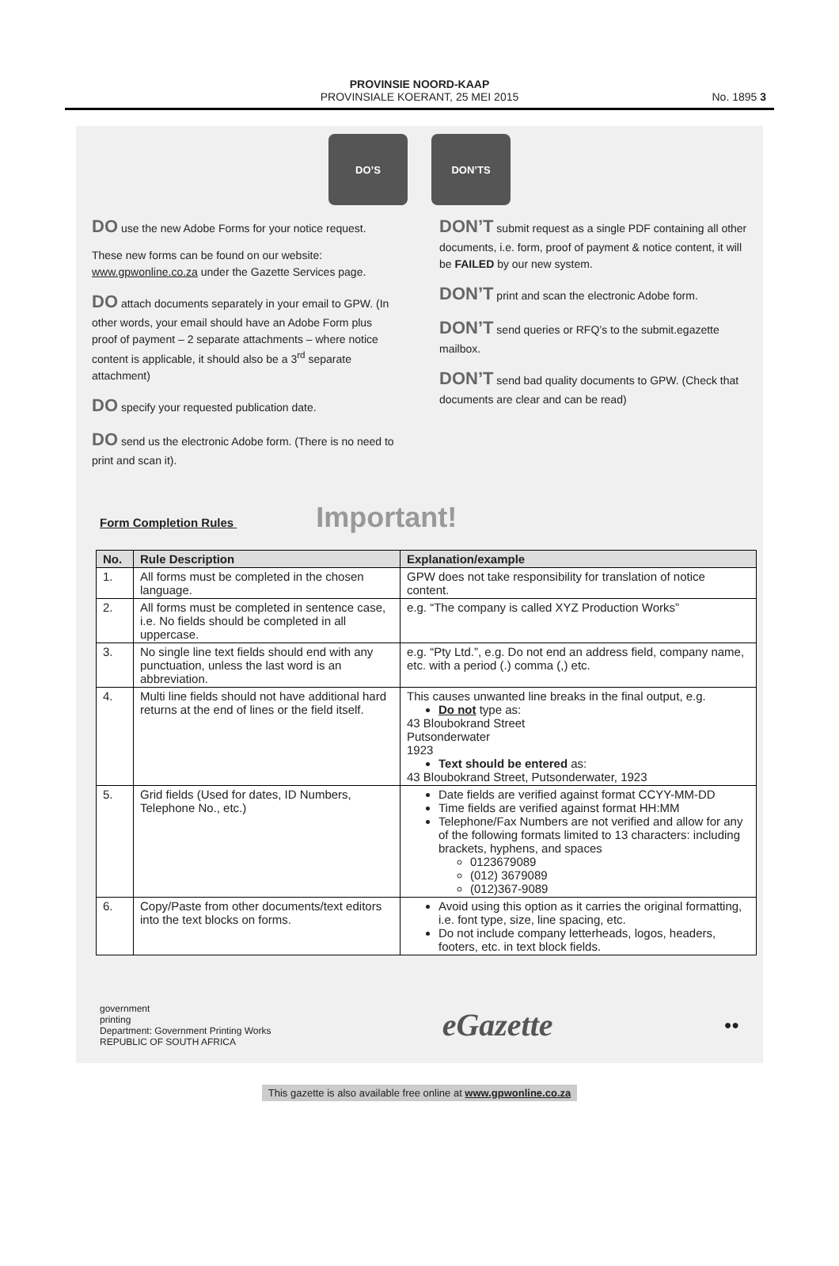PROVINSIE NOORD-KAAP
PROVINSIALE KOERANT, 25 MEI 2015
No. 1895 3
DO’S DON’TS
DO use the new Adobe Forms for your notice request.
These new forms can be found on our website: www.gpwonline.co.za under the Gazette Services page.
DO attach documents separately in your email to GPW. (In other words, your email should have an Adobe Form plus proof of payment – 2 separate attachments – where notice content is applicable, it should also be a 3<sup>rd</sup> separate attachment)
DO specify your requested publication date.
DO send us the electronic Adobe form. (There is no need to print and scan it).
DON’T submit request as a single PDF containing all other documents, i.e. form, proof of payment & notice content, it will be FAILED by our new system.
DON’T print and scan the electronic Adobe form.
DON’T send queries or RFQ’s to the submit.egazette mailbox.
DON’T send bad quality documents to GPW. (Check that documents are clear and can be read)
Form Completion Rules Important!
| No. | Rule Description | Explanation/example |
| --- | --- | --- |
| 1. | All forms must be completed in the chosen language. | GPW does not take responsibility for translation of notice content. |
| 2. | All forms must be completed in sentence case, i.e. No fields should be completed in all uppercase. | e.g. “The company is called XYZ Production Works” |
| 3. | No single line text fields should end with any punctuation, unless the last word is an abbreviation. | e.g. “Pty Ltd.”, e.g. Do not end an address field, company name, etc. with a period (.) comma (,) etc. |
| 4. | Multi line fields should not have additional hard returns at the end of lines or the field itself. | This causes unwanted line breaks in the final output, e.g. Do not type as: 43 Bloubokrand Street Putsonderwater 1923 Text should be entered as: 43 Bloubokrand Street, Putsonderwater, 1923 |
| 5. | Grid fields (Used for dates, ID Numbers, Telephone No., etc.) | Date fields are verified against format CCYY-MM-DD Time fields are verified against format HH:MM Telephone/Fax Numbers are not verified and allow for any of the following formats limited to 13 characters: including brackets, hyphens, and spaces 0123679089 (012) 3679089 (012)367-9089 |
| 6. | Copy/Paste from other documents/text editors into the text blocks on forms. | Avoid using this option as it carries the original formatting, i.e. font type, size, line spacing, etc. Do not include company letterheads, logos, headers, footers, etc. in text block fields. |
government
printing
Department: Government Printing Works
REPUBLIC OF SOUTH AFRICA
eGazette
●●
This gazette is also available free online at www.gpwonline.co.za